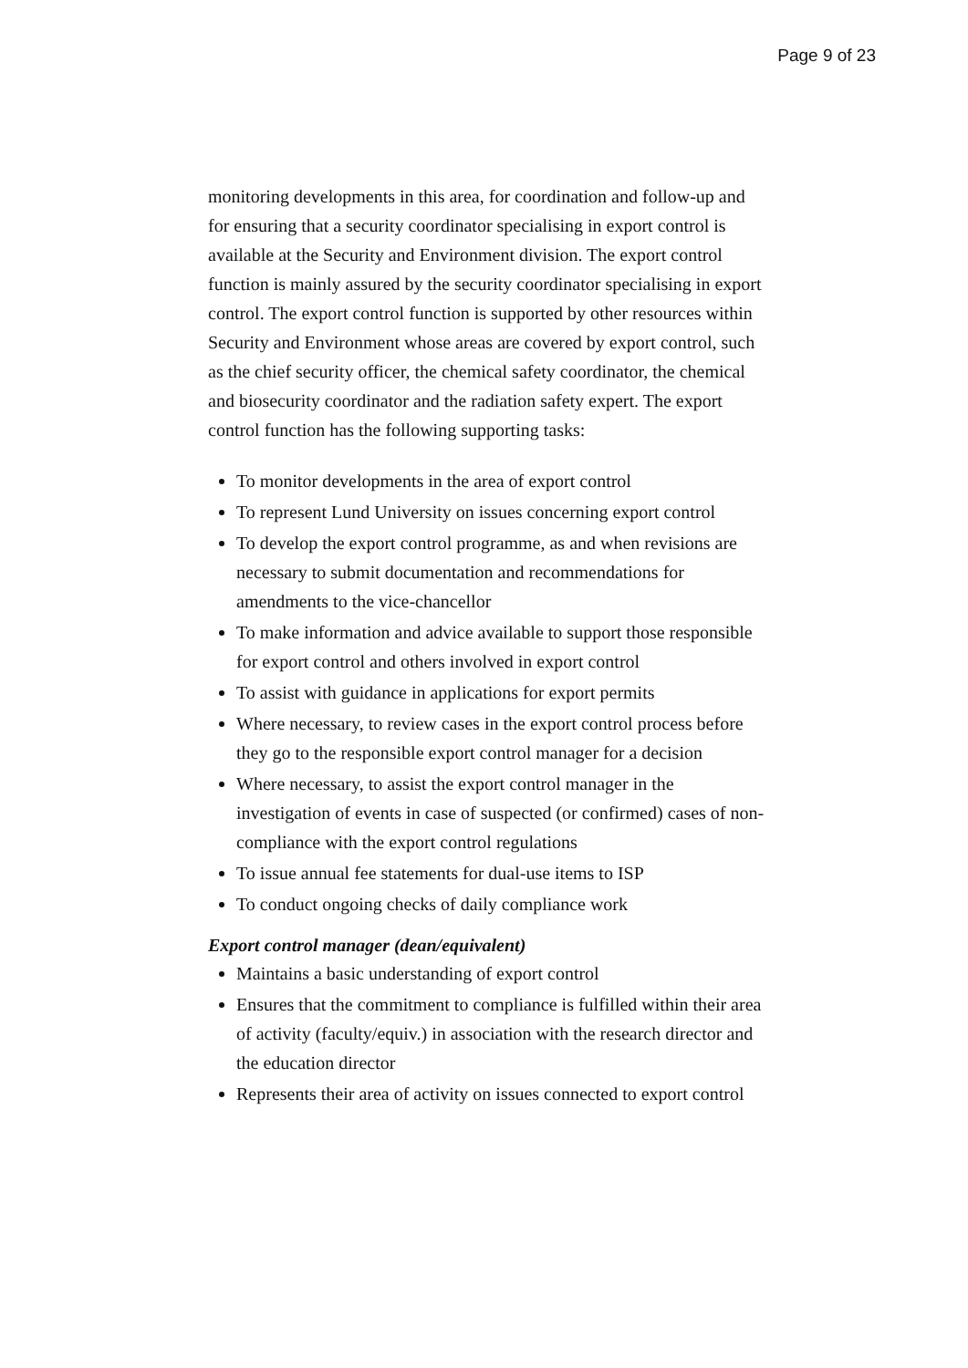Page 9 of 23
monitoring developments in this area, for coordination and follow-up and for ensuring that a security coordinator specialising in export control is available at the Security and Environment division. The export control function is mainly assured by the security coordinator specialising in export control. The export control function is supported by other resources within Security and Environment whose areas are covered by export control, such as the chief security officer, the chemical safety coordinator, the chemical and biosecurity coordinator and the radiation safety expert. The export control function has the following supporting tasks:
To monitor developments in the area of export control
To represent Lund University on issues concerning export control
To develop the export control programme, as and when revisions are necessary to submit documentation and recommendations for amendments to the vice-chancellor
To make information and advice available to support those responsible for export control and others involved in export control
To assist with guidance in applications for export permits
Where necessary, to review cases in the export control process before they go to the responsible export control manager for a decision
Where necessary, to assist the export control manager in the investigation of events in case of suspected (or confirmed) cases of non-compliance with the export control regulations
To issue annual fee statements for dual-use items to ISP
To conduct ongoing checks of daily compliance work
Export control manager (dean/equivalent)
Maintains a basic understanding of export control
Ensures that the commitment to compliance is fulfilled within their area of activity (faculty/equiv.) in association with the research director and the education director
Represents their area of activity on issues connected to export control